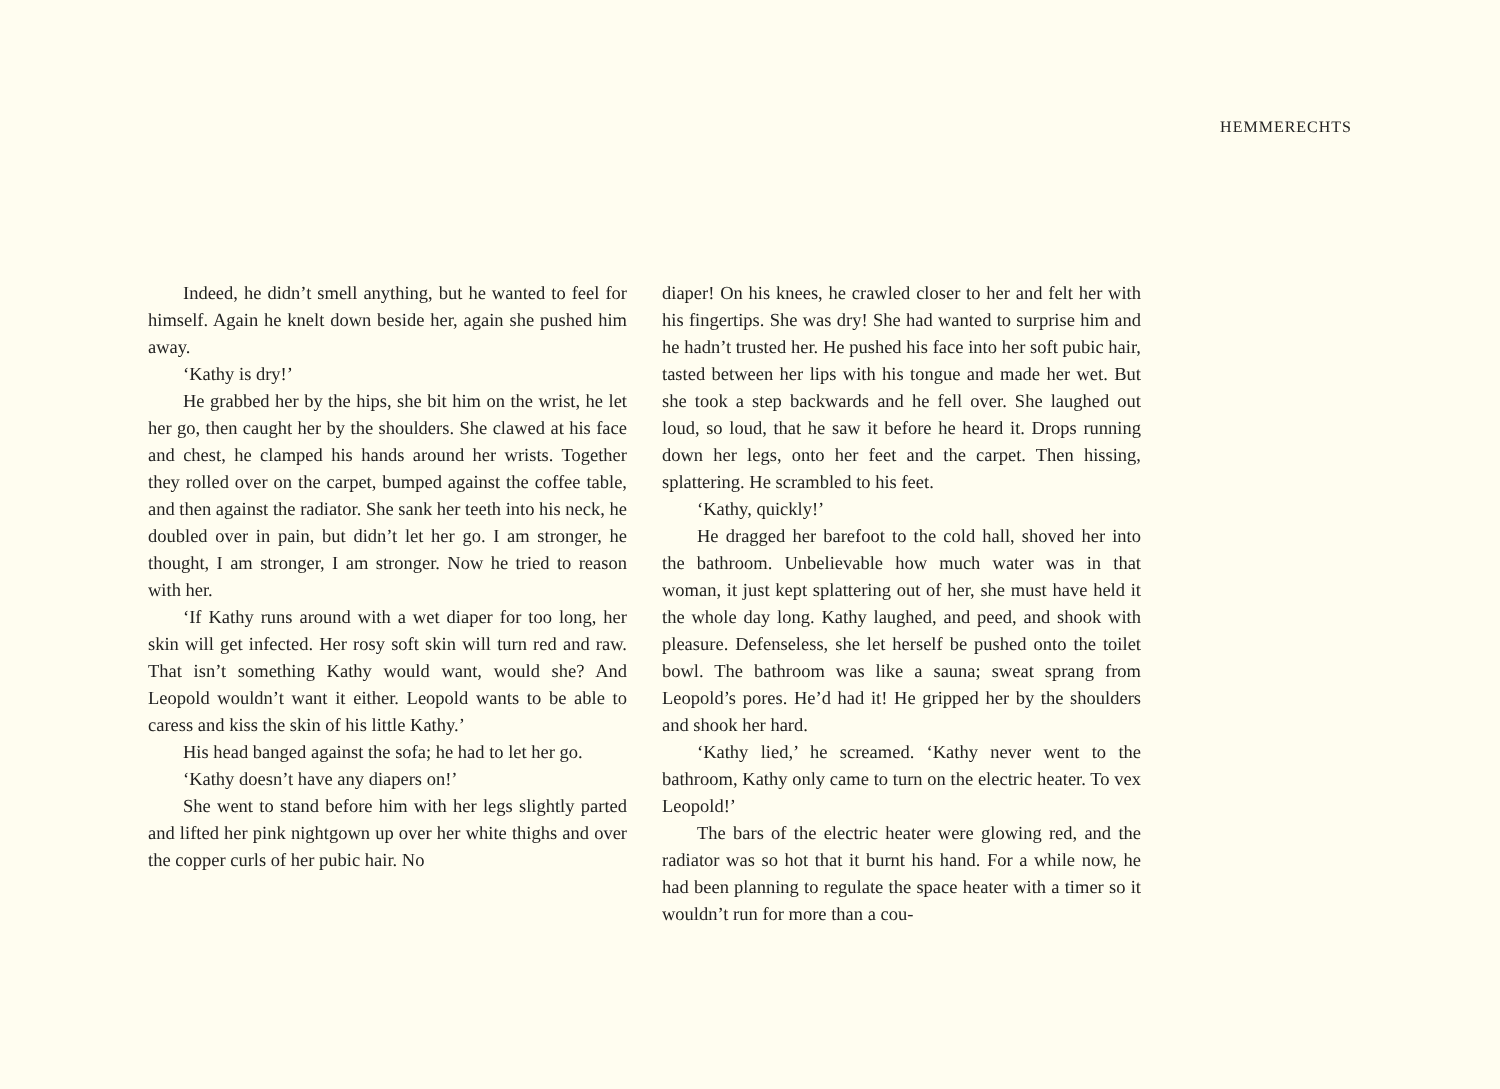HEMMERECHTS
Indeed, he didn’t smell anything, but he wanted to feel for himself. Again he knelt down beside her, again she pushed him away.
‘Kathy is dry!’
He grabbed her by the hips, she bit him on the wrist, he let her go, then caught her by the shoulders. She clawed at his face and chest, he clamped his hands around her wrists. Together they rolled over on the carpet, bumped against the coffee table, and then against the radiator. She sank her teeth into his neck, he doubled over in pain, but didn’t let her go. I am stronger, he thought, I am stronger, I am stronger. Now he tried to reason with her.
‘If Kathy runs around with a wet diaper for too long, her skin will get infected. Her rosy soft skin will turn red and raw. That isn’t something Kathy would want, would she? And Leopold wouldn’t want it either. Leopold wants to be able to caress and kiss the skin of his little Kathy.’
His head banged against the sofa; he had to let her go.
‘Kathy doesn’t have any diapers on!’
She went to stand before him with her legs slightly parted and lifted her pink nightgown up over her white thighs and over the copper curls of her pubic hair. No
diaper! On his knees, he crawled closer to her and felt her with his fingertips. She was dry! She had wanted to surprise him and he hadn’t trusted her. He pushed his face into her soft pubic hair, tasted between her lips with his tongue and made her wet. But she took a step backwards and he fell over. She laughed out loud, so loud, that he saw it before he heard it. Drops running down her legs, onto her feet and the carpet. Then hissing, splattering. He scrambled to his feet.
‘Kathy, quickly!’
He dragged her barefoot to the cold hall, shoved her into the bathroom. Unbelievable how much water was in that woman, it just kept splattering out of her, she must have held it the whole day long. Kathy laughed, and peed, and shook with pleasure. Defenseless, she let herself be pushed onto the toilet bowl. The bathroom was like a sauna; sweat sprang from Leopold’s pores. He’d had it! He gripped her by the shoulders and shook her hard.
‘Kathy lied,’ he screamed. ‘Kathy never went to the bathroom, Kathy only came to turn on the electric heater. To vex Leopold!’
The bars of the electric heater were glowing red, and the radiator was so hot that it burnt his hand. For a while now, he had been planning to regulate the space heater with a timer so it wouldn’t run for more than a cou-